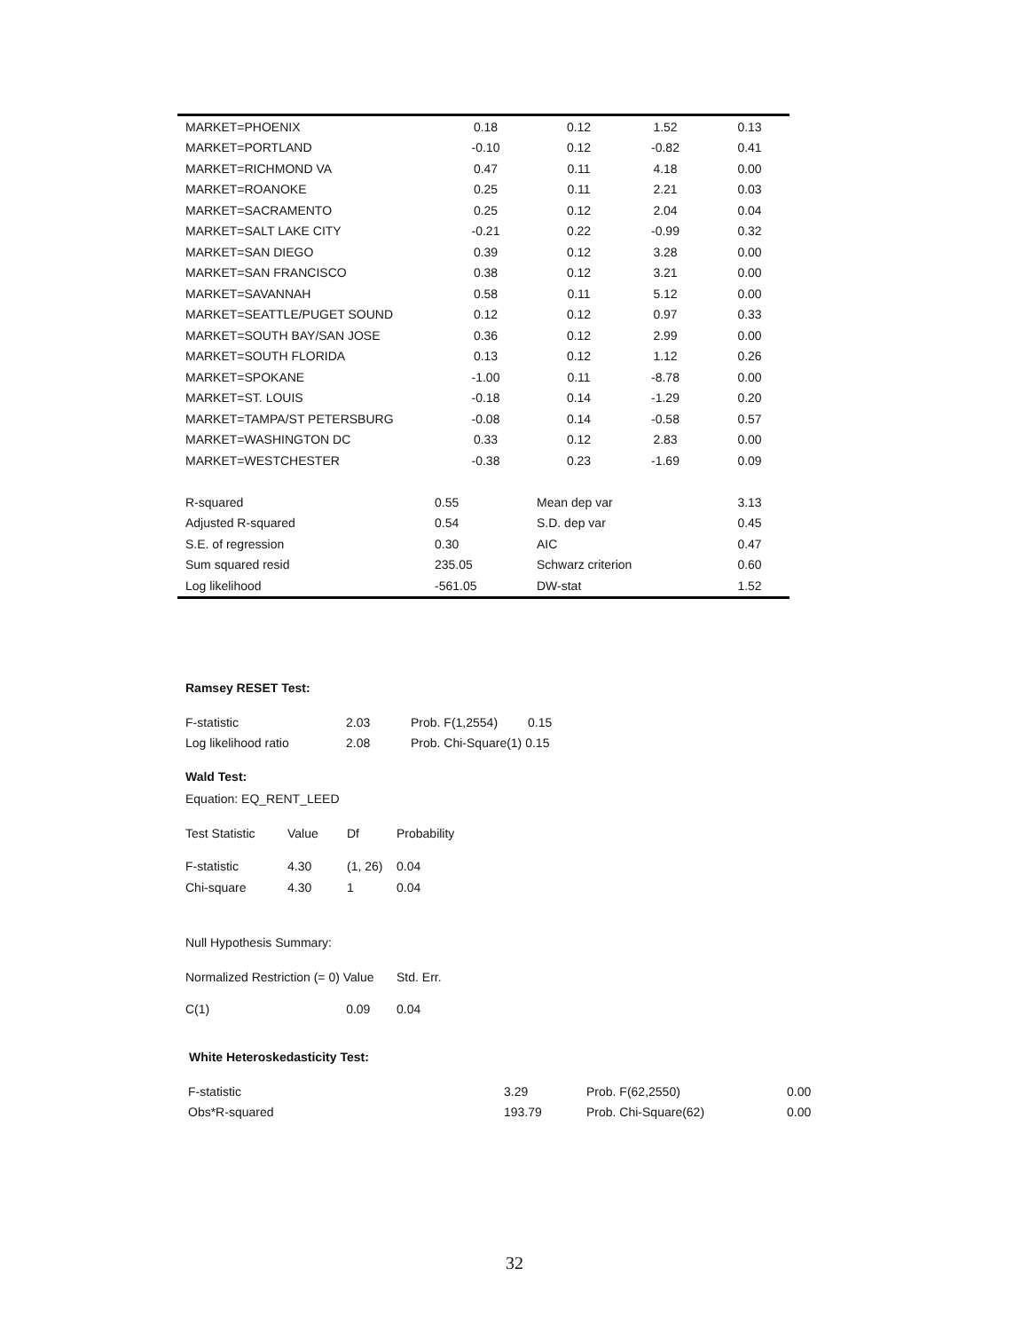| MARKET=PHOENIX | 0.18 | 0.12 | 1.52 | 0.13 |
| MARKET=PORTLAND | -0.10 | 0.12 | -0.82 | 0.41 |
| MARKET=RICHMOND VA | 0.47 | 0.11 | 4.18 | 0.00 |
| MARKET=ROANOKE | 0.25 | 0.11 | 2.21 | 0.03 |
| MARKET=SACRAMENTO | 0.25 | 0.12 | 2.04 | 0.04 |
| MARKET=SALT LAKE CITY | -0.21 | 0.22 | -0.99 | 0.32 |
| MARKET=SAN DIEGO | 0.39 | 0.12 | 3.28 | 0.00 |
| MARKET=SAN FRANCISCO | 0.38 | 0.12 | 3.21 | 0.00 |
| MARKET=SAVANNAH | 0.58 | 0.11 | 5.12 | 0.00 |
| MARKET=SEATTLE/PUGET SOUND | 0.12 | 0.12 | 0.97 | 0.33 |
| MARKET=SOUTH BAY/SAN JOSE | 0.36 | 0.12 | 2.99 | 0.00 |
| MARKET=SOUTH FLORIDA | 0.13 | 0.12 | 1.12 | 0.26 |
| MARKET=SPOKANE | -1.00 | 0.11 | -8.78 | 0.00 |
| MARKET=ST. LOUIS | -0.18 | 0.14 | -1.29 | 0.20 |
| MARKET=TAMPA/ST PETERSBURG | -0.08 | 0.14 | -0.58 | 0.57 |
| MARKET=WASHINGTON DC | 0.33 | 0.12 | 2.83 | 0.00 |
| MARKET=WESTCHESTER | -0.38 | 0.23 | -1.69 | 0.09 |
| R-squared | 0.55 | Mean dep var | | 3.13 |
| Adjusted R-squared | 0.54 | S.D. dep var | | 0.45 |
| S.E. of regression | 0.30 | AIC | | 0.47 |
| Sum squared resid | 235.05 | Schwarz criterion | | 0.60 |
| Log likelihood | -561.05 | DW-stat | | 1.52 |
Ramsey RESET Test:
| F-statistic | 2.03 | Prob. F(1,2554) | 0.15 |
| Log likelihood ratio | 2.08 | Prob. Chi-Square(1) 0.15 | |
Wald Test:
Equation: EQ_RENT_LEED
| Test Statistic | Value | Df | Probability |
| F-statistic | 4.30 | (1, 26) | 0.04 |
| Chi-square | 4.30 | 1 | 0.04 |
Null Hypothesis Summary:
| Normalized Restriction (= 0) Value | Std. Err. |
| C(1) 0.09 | 0.04 |
White Heteroskedasticity Test:
| F-statistic | 3.29 | Prob. F(62,2550) | 0.00 |
| Obs*R-squared | 193.79 | Prob. Chi-Square(62) | 0.00 |
32